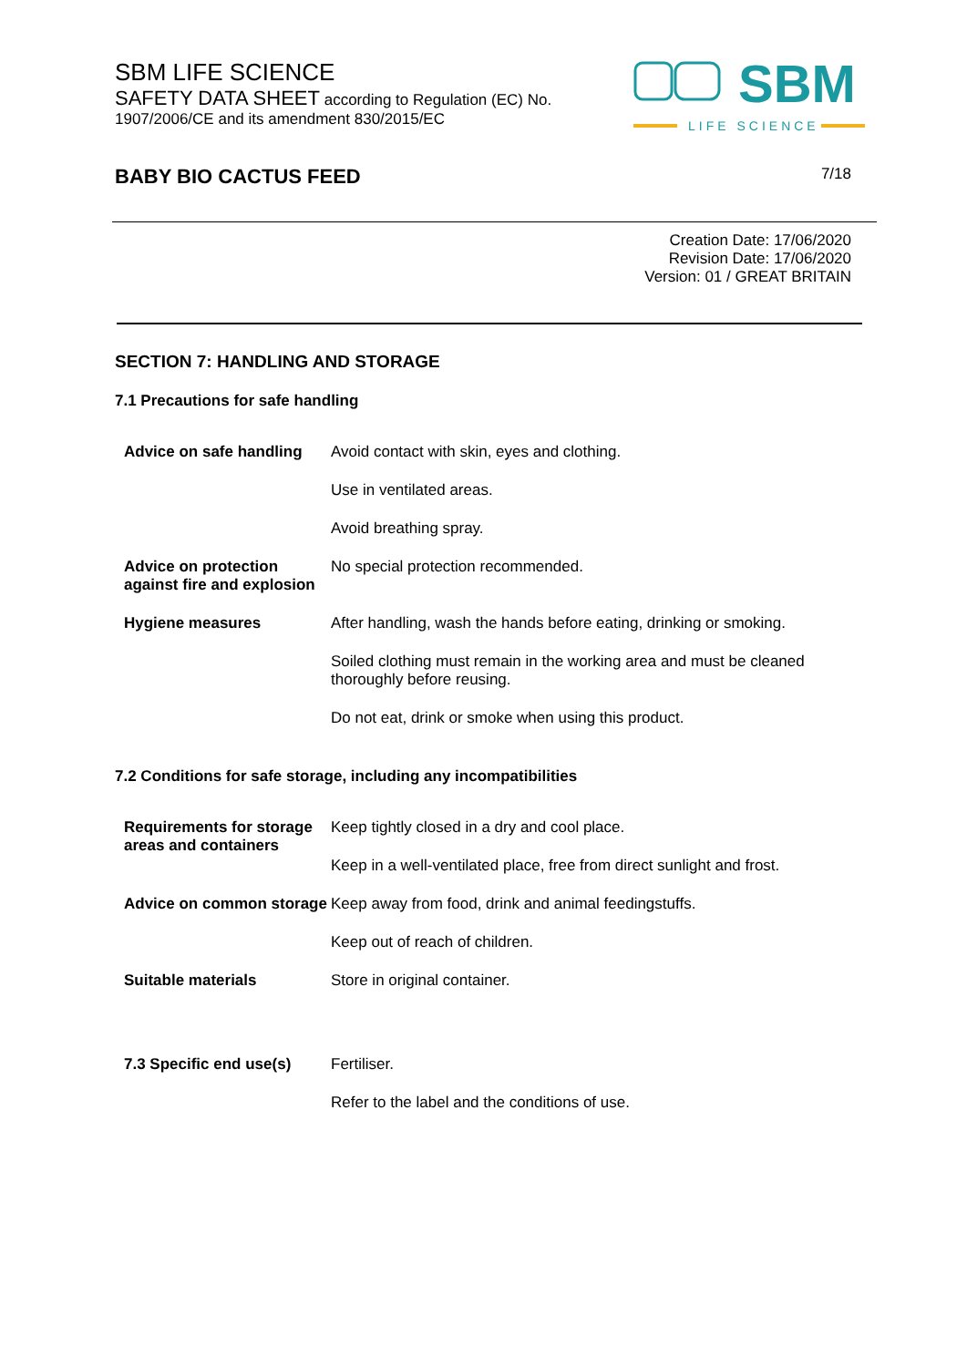SBM
LIFE SCIENCE
SBM LIFE SCIENCE
SAFETY DATA SHEET according to Regulation (EC) No.
1907/2006/CE and its amendment 830/2015/EC
BABY BIO CACTUS FEED 7/18
Creation Date: 17/06/2020
Revision Date: 17/06/2020
Version: 01 / GREAT BRITAIN
SECTION 7: HANDLING AND STORAGE
7.1 Precautions for safe handling
| Advice on safe handling | Avoid contact with skin, eyes and clothing. |
| | Use in ventilated areas. |
| | Avoid breathing spray. |
| Advice on protection against fire and explosion | No special protection recommended. |
| Hygiene measures | After handling, wash the hands before eating, drinking or smoking. |
| | Soiled clothing must remain in the working area and must be cleaned thoroughly before reusing. |
| | Do not eat, drink or smoke when using this product. |
7.2 Conditions for safe storage, including any incompatibilities
| Requirements for storage areas and containers | Keep tightly closed in a dry and cool place. |
| | Keep in a well-ventilated place, free from direct sunlight and frost. |
| Advice on common storage | Keep away from food, drink and animal feedingstuffs. |
| | Keep out of reach of children. |
| Suitable materials | Store in original container. |
| 7.3 Specific end use(s) | Fertiliser. |
| | Refer to the label and the conditions of use. |